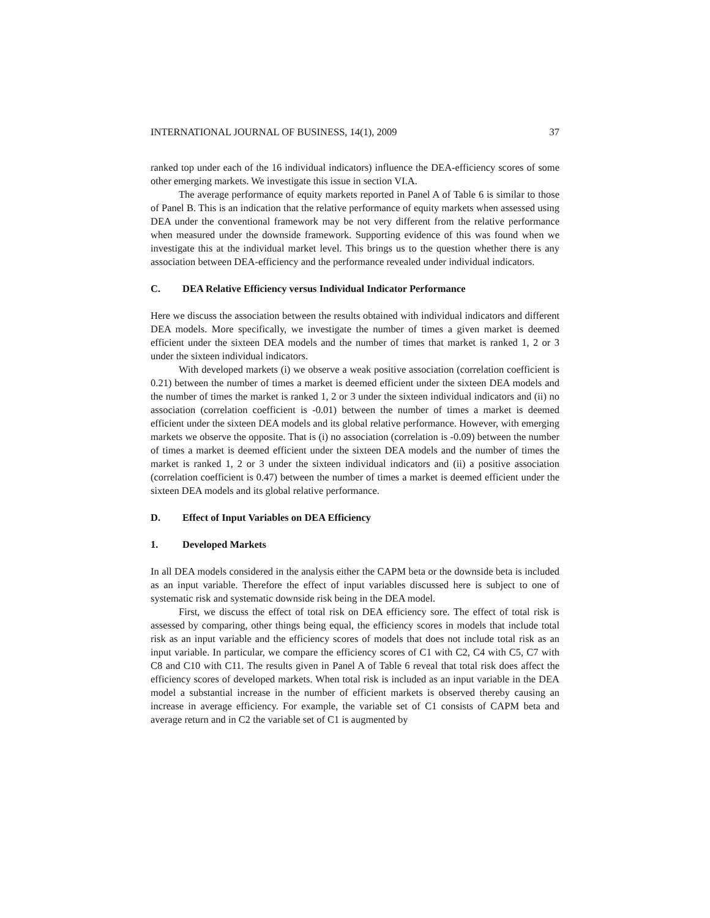INTERNATIONAL JOURNAL OF BUSINESS, 14(1), 2009 37
ranked top under each of the 16 individual indicators) influence the DEA-efficiency scores of some other emerging markets. We investigate this issue in section VI.A.
The average performance of equity markets reported in Panel A of Table 6 is similar to those of Panel B. This is an indication that the relative performance of equity markets when assessed using DEA under the conventional framework may be not very different from the relative performance when measured under the downside framework. Supporting evidence of this was found when we investigate this at the individual market level. This brings us to the question whether there is any association between DEA-efficiency and the performance revealed under individual indicators.
C. DEA Relative Efficiency versus Individual Indicator Performance
Here we discuss the association between the results obtained with individual indicators and different DEA models. More specifically, we investigate the number of times a given market is deemed efficient under the sixteen DEA models and the number of times that market is ranked 1, 2 or 3 under the sixteen individual indicators.
With developed markets (i) we observe a weak positive association (correlation coefficient is 0.21) between the number of times a market is deemed efficient under the sixteen DEA models and the number of times the market is ranked 1, 2 or 3 under the sixteen individual indicators and (ii) no association (correlation coefficient is -0.01) between the number of times a market is deemed efficient under the sixteen DEA models and its global relative performance. However, with emerging markets we observe the opposite. That is (i) no association (correlation is -0.09) between the number of times a market is deemed efficient under the sixteen DEA models and the number of times the market is ranked 1, 2 or 3 under the sixteen individual indicators and (ii) a positive association (correlation coefficient is 0.47) between the number of times a market is deemed efficient under the sixteen DEA models and its global relative performance.
D. Effect of Input Variables on DEA Efficiency
1. Developed Markets
In all DEA models considered in the analysis either the CAPM beta or the downside beta is included as an input variable. Therefore the effect of input variables discussed here is subject to one of systematic risk and systematic downside risk being in the DEA model.
First, we discuss the effect of total risk on DEA efficiency sore. The effect of total risk is assessed by comparing, other things being equal, the efficiency scores in models that include total risk as an input variable and the efficiency scores of models that does not include total risk as an input variable. In particular, we compare the efficiency scores of C1 with C2, C4 with C5, C7 with C8 and C10 with C11. The results given in Panel A of Table 6 reveal that total risk does affect the efficiency scores of developed markets. When total risk is included as an input variable in the DEA model a substantial increase in the number of efficient markets is observed thereby causing an increase in average efficiency. For example, the variable set of C1 consists of CAPM beta and average return and in C2 the variable set of C1 is augmented by